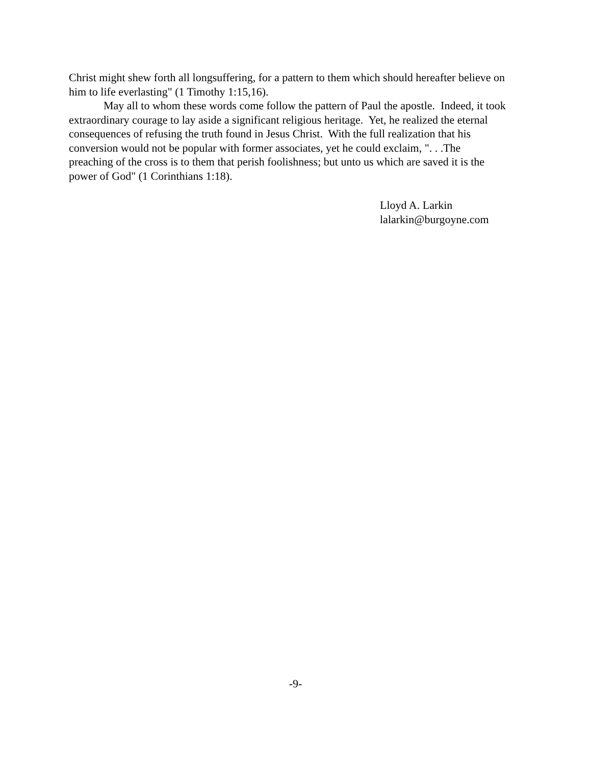Christ might shew forth all longsuffering, for a pattern to them which should hereafter believe on
him to life everlasting" (1 Timothy 1:15,16).
May all to whom these words come follow the pattern of Paul the apostle. Indeed, it took
extraordinary courage to lay aside a significant religious heritage. Yet, he realized the eternal
consequences of refusing the truth found in Jesus Christ. With the full realization that his
conversion would not be popular with former associates, yet he could exclaim, ". . .The
preaching of the cross is to them that perish foolishness; but unto us which are saved it is the
power of God" (1 Corinthians 1:18).
Lloyd A. Larkin
lalarkin@burgoyne.com
-9-